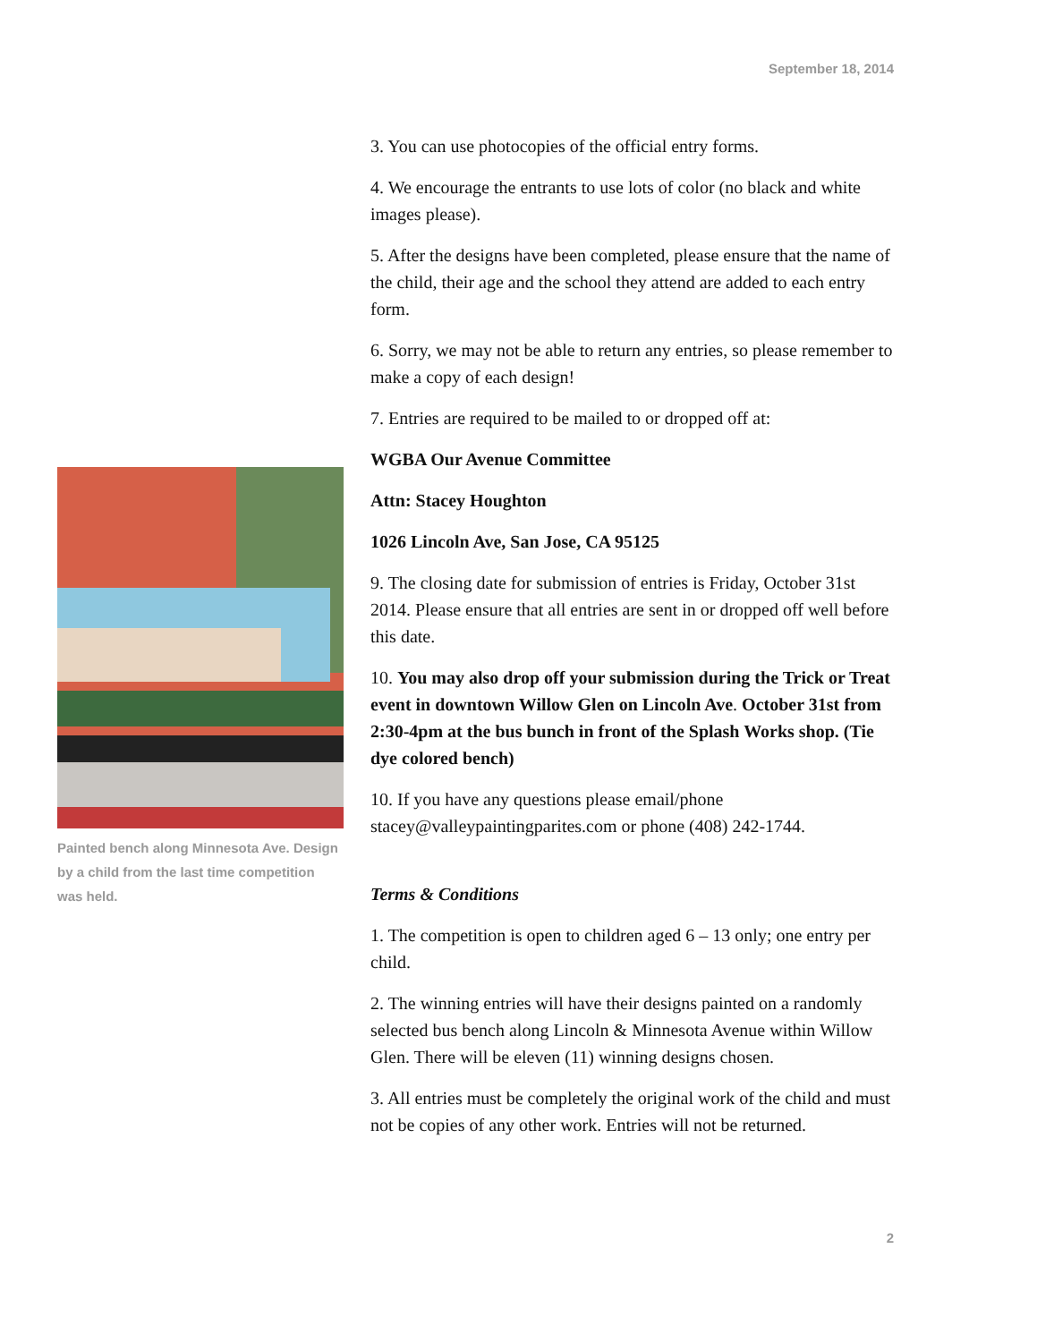September 18, 2014
Painted bench along Minnesota Ave. Design by a child from the last time competition was held.
3. You can use photocopies of the official entry forms.
4. We encourage the entrants to use lots of color (no black and white images please).
5. After the designs have been completed, please ensure that the name of the child, their age and the school they attend are added to each entry form.
6. Sorry, we may not be able to return any entries, so please remember to make a copy of each design!
7. Entries are required to be mailed to or dropped off at:
WGBA Our Avenue Committee
Attn: Stacey Houghton
1026 Lincoln Ave, San Jose, CA 95125
9. The closing date for submission of entries is Friday, October 31st 2014. Please ensure that all entries are sent in or dropped off well before this date.
10. You may also drop off your submission during the Trick or Treat event in downtown Willow Glen on Lincoln Ave. October 31st from 2:30-4pm at the bus bunch in front of the Splash Works shop. (Tie dye colored bench)
10. If you have any questions please email/phone stacey@valleypaintingparites.com or phone (408) 242-1744.
Terms & Conditions
1. The competition is open to children aged 6 – 13 only; one entry per child.
2. The winning entries will have their designs painted on a randomly selected bus bench along Lincoln & Minnesota Avenue within Willow Glen. There will be eleven (11) winning designs chosen.
3. All entries must be completely the original work of the child and must not be copies of any other work. Entries will not be returned.
2